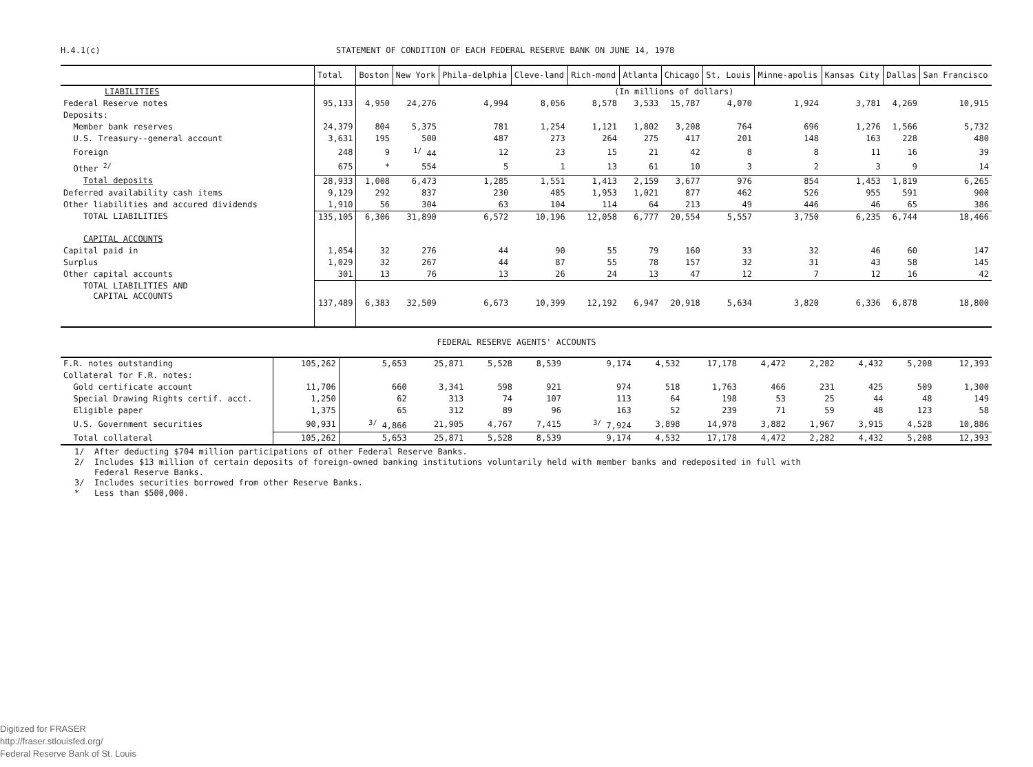H.4.1(c) STATEMENT OF CONDITION OF EACH FEDERAL RESERVE BANK ON JUNE 14, 1978
| | Total | Boston | New York | Phila-delphia | Cleve-land | Rich-mond | Atlanta | Chicago | St. Louis | Minne-apolis | Kansas City | Dallas | San Francisco |
| --- | --- | --- | --- | --- | --- | --- | --- | --- | --- | --- | --- | --- | --- |
| LIABILITIES | | (In millions of dollars) | | | | | | | | | | | |
| Federal Reserve notes | 95,133 | 4,950 | 24,276 | 4,994 | 8,056 | 8,578 | 3,533 | 15,787 | 4,070 | 1,924 | 3,781 | 4,269 | 10,915 |
| Deposits: | | | | | | | | | | | | | |
| Member bank reserves | 24,379 | 804 | 5,375 | 781 | 1,254 | 1,121 | 1,802 | 3,208 | 764 | 696 | 1,276 | 1,566 | 5,732 |
| U.S. Treasury--general account | 3,631 | 195 | 500 | 487 | 273 | 264 | 275 | 417 | 201 | 148 | 163 | 228 | 480 |
| Foreign | 248 | 9 | <sup>1/</sup> 44 | 12 | 23 | 15 | 21 | 42 | 8 | 8 | 11 | 16 | 39 |
| Other <sup>2/</sup> | 675 | * | 554 | 5 | 1 | 13 | 61 | 10 | 3 | 2 | 3 | 9 | 14 |
| Total deposits | 28,933 | 1,008 | 6,473 | 1,285 | 1,551 | 1,413 | 2,159 | 3,677 | 976 | 854 | 1,453 | 1,819 | 6,265 |
| Deferred availability cash items | 9,129 | 292 | 837 | 230 | 485 | 1,953 | 1,021 | 877 | 462 | 526 | 955 | 591 | 900 |
| Other liabilities and accured dividends | 1,910 | 56 | 304 | 63 | 104 | 114 | 64 | 213 | 49 | 446 | 46 | 65 | 386 |
| TOTAL LIABILITIES | 135,105 | 6,306 | 31,890 | 6,572 | 10,196 | 12,058 | 6,777 | 20,554 | 5,557 | 3,750 | 6,235 | 6,744 | 18,466 |
| CAPITAL ACCOUNTS | | | | | | | | | | | | | |
| Capital paid in | 1,054 | 32 | 276 | 44 | 90 | 55 | 79 | 160 | 33 | 32 | 46 | 60 | 147 |
| Surplus | 1,029 | 32 | 267 | 44 | 87 | 55 | 78 | 157 | 32 | 31 | 43 | 58 | 145 |
| Other capital accounts | 301 | 13 | 76 | 13 | 26 | 24 | 13 | 47 | 12 | 7 | 12 | 16 | 42 |
| TOTAL LIABILITIES AND CAPITAL ACCOUNTS | 137,489 | 6,383 | 32,509 | 6,673 | 10,399 | 12,192 | 6,947 | 20,918 | 5,634 | 3,820 | 6,336 | 6,878 | 18,800 |
FEDERAL RESERVE AGENTS' ACCOUNTS
| F.R. notes outstanding | 105,262 | 5,653 | 25,871 | 5,528 | 8,539 | 9,174 | 4,532 | 17,178 | 4,472 | 2,282 | 4,432 | 5,208 | 12,393 |
| Collateral for F.R. notes: | | | | | | | | | | | | | |
| Gold certificate account | 11,706 | 660 | 3,341 | 598 | 921 | 974 | 518 | 1,763 | 466 | 231 | 425 | 509 | 1,300 |
| Special Drawing Rights certif. acct. | 1,250 | 62 | 313 | 74 | 107 | 113 | 64 | 198 | 53 | 25 | 44 | 48 | 149 |
| Eligible paper | 1,375 | 65 | 312 | 89 | 96 | 163 | 52 | 239 | 71 | 59 | 48 | 123 | 58 |
| U.S. Government securities | 90,931 | <sup>3/</sup> 4,866 | 21,905 | 4,767 | 7,415 | <sup>3/</sup> 7,924 | 3,898 | 14,978 | 3,882 | 1,967 | 3,915 | 4,528 | 10,886 |
| Total collateral | 105,262 | 5,653 | 25,871 | 5,528 | 8,539 | 9,174 | 4,532 | 17,178 | 4,472 | 2,282 | 4,432 | 5,208 | 12,393 |
1/ After deducting $704 million participations of other Federal Reserve Banks.
2/ Includes $13 million of certain deposits of foreign-owned banking institutions voluntarily held with member banks and redeposited in full with
Federal Reserve Banks.
3/ Includes securities borrowed from other Reserve Banks.
* Less than $500,000.
Digitized for FRASER
http://fraser.stlouisfed.org/
Federal Reserve Bank of St. Louis